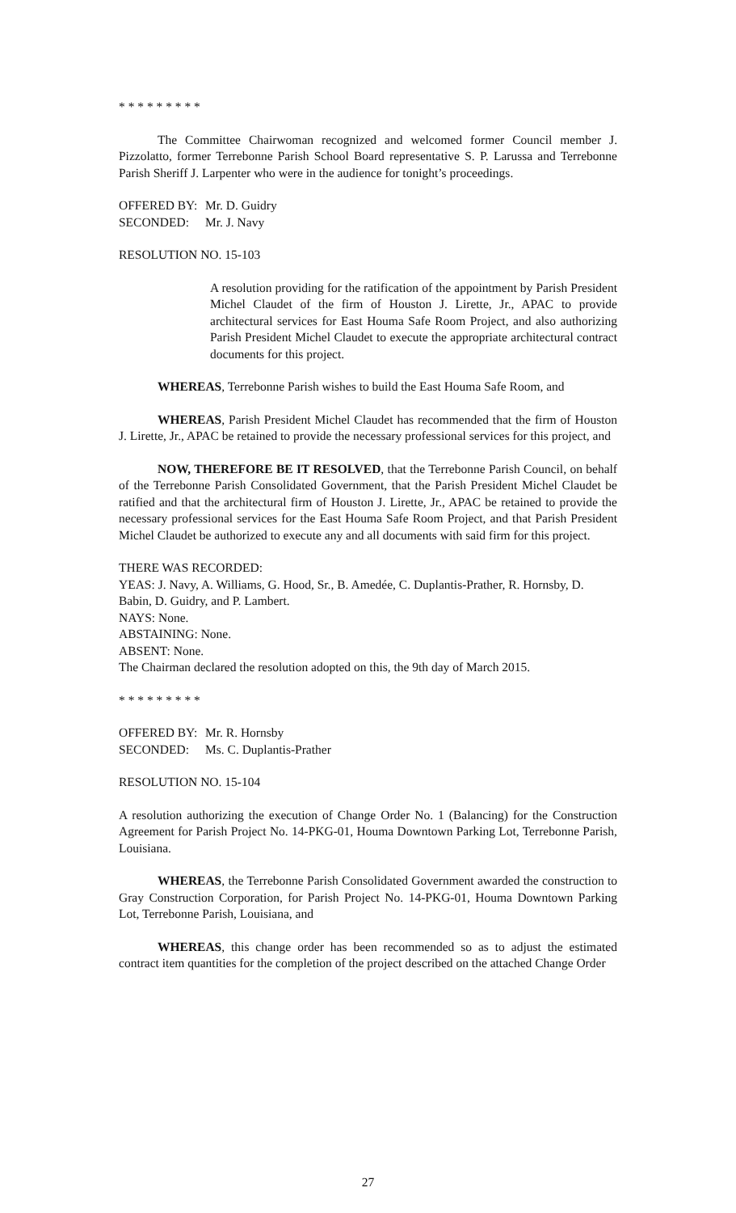* * * * * * * * *
The Committee Chairwoman recognized and welcomed former Council member J. Pizzolatto, former Terrebonne Parish School Board representative S. P. Larussa and Terrebonne Parish Sheriff J. Larpenter who were in the audience for tonight’s proceedings.
OFFERED BY: Mr. D. Guidry
SECONDED: Mr. J. Navy
RESOLUTION NO. 15-103
A resolution providing for the ratification of the appointment by Parish President Michel Claudet of the firm of Houston J. Lirette, Jr., APAC to provide architectural services for East Houma Safe Room Project, and also authorizing Parish President Michel Claudet to execute the appropriate architectural contract documents for this project.
WHEREAS, Terrebonne Parish wishes to build the East Houma Safe Room, and
WHEREAS, Parish President Michel Claudet has recommended that the firm of Houston J. Lirette, Jr., APAC be retained to provide the necessary professional services for this project, and
NOW, THEREFORE BE IT RESOLVED, that the Terrebonne Parish Council, on behalf of the Terrebonne Parish Consolidated Government, that the Parish President Michel Claudet be ratified and that the architectural firm of Houston J. Lirette, Jr., APAC be retained to provide the necessary professional services for the East Houma Safe Room Project, and that Parish President Michel Claudet be authorized to execute any and all documents with said firm for this project.
THERE WAS RECORDED:
YEAS: J. Navy, A. Williams, G. Hood, Sr., B. Amedée, C. Duplantis-Prather, R. Hornsby, D. Babin, D. Guidry, and P. Lambert.
NAYS: None.
ABSTAINING: None.
ABSENT: None.
The Chairman declared the resolution adopted on this, the 9th day of March 2015.
* * * * * * * * *
OFFERED BY: Mr. R. Hornsby
SECONDED: Ms. C. Duplantis-Prather
RESOLUTION NO. 15-104
A resolution authorizing the execution of Change Order No. 1 (Balancing) for the Construction Agreement for Parish Project No. 14-PKG-01, Houma Downtown Parking Lot, Terrebonne Parish, Louisiana.
WHEREAS, the Terrebonne Parish Consolidated Government awarded the construction to Gray Construction Corporation, for Parish Project No. 14-PKG-01, Houma Downtown Parking Lot, Terrebonne Parish, Louisiana, and
WHEREAS, this change order has been recommended so as to adjust the estimated contract item quantities for the completion of the project described on the attached Change Order
27